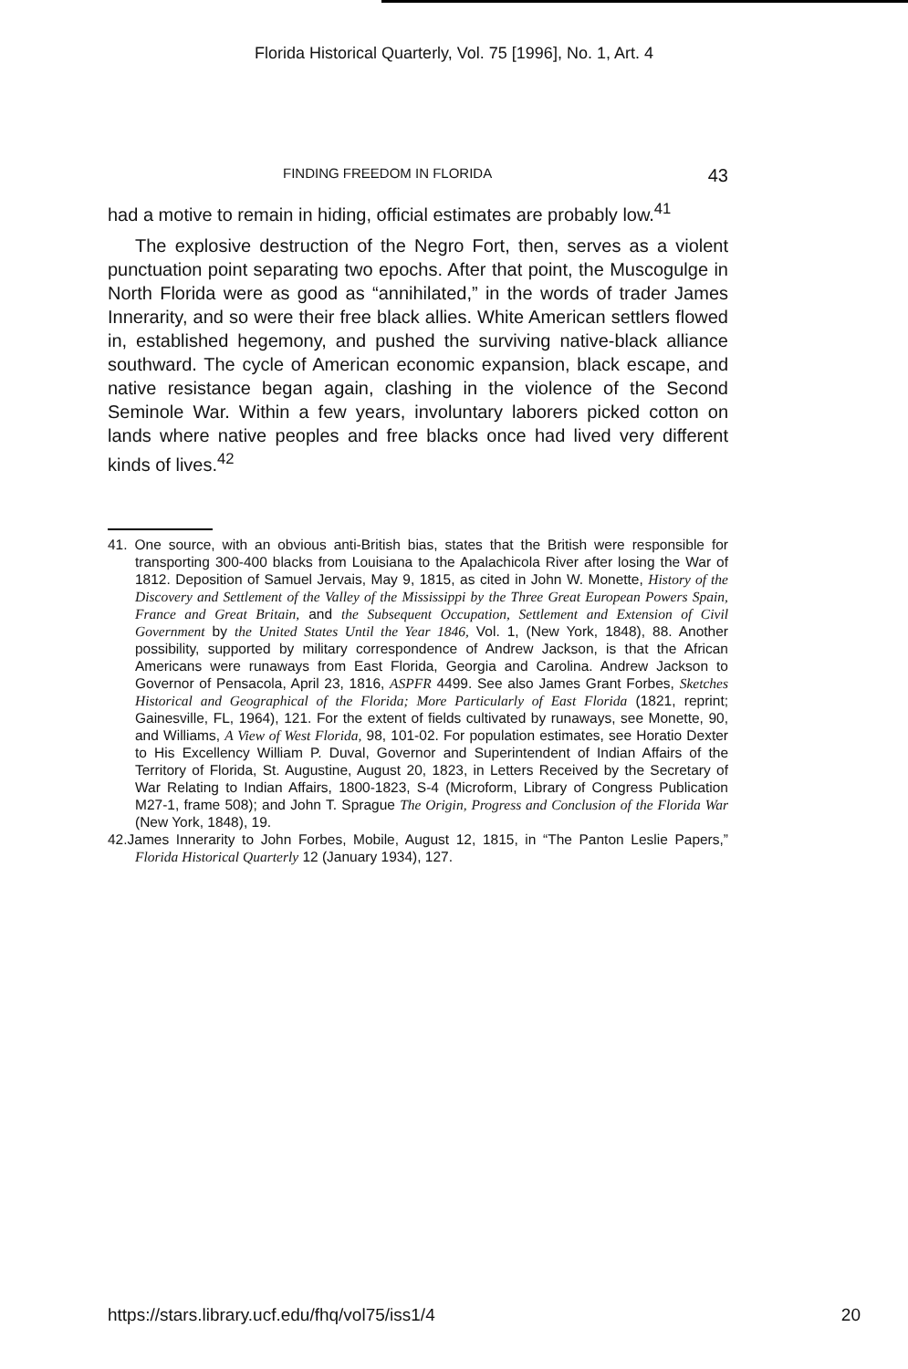Florida Historical Quarterly, Vol. 75 [1996], No. 1, Art. 4
FINDING FREEDOM IN FLORIDA 43
had a motive to remain in hiding, official estimates are probably low.<sup>41</sup>
The explosive destruction of the Negro Fort, then, serves as a violent punctuation point separating two epochs. After that point, the Muscogulge in North Florida were as good as “annihilated,” in the words of trader James Innerarity, and so were their free black allies. White American settlers flowed in, established hegemony, and pushed the surviving native-black alliance southward. The cycle of American economic expansion, black escape, and native resistance began again, clashing in the violence of the Second Seminole War. Within a few years, involuntary laborers picked cotton on lands where native peoples and free blacks once had lived very different kinds of lives.<sup>42</sup>
41. One source, with an obvious anti-British bias, states that the British were responsible for transporting 300-400 blacks from Louisiana to the Apalachicola River after losing the War of 1812. Deposition of Samuel Jervais, May 9, 1815, as cited in John W. Monette, History of the Discovery and Settlement of the Valley of the Mississippi by the Three Great European Powers Spain, France and Great Britain, and the Subsequent Occupation, Settlement and Extension of Civil Government by the United States Until the Year 1846, Vol. 1, (New York, 1848), 88. Another possibility, supported by military correspondence of Andrew Jackson, is that the African Americans were runaways from East Florida, Georgia and Carolina. Andrew Jackson to Governor of Pensacola, April 23, 1816, ASPFR 4499. See also James Grant Forbes, Sketches Historical and Geographical of the Florida; More Particularly of East Florida (1821, reprint; Gainesville, FL, 1964), 121. For the extent of fields cultivated by runaways, see Monette, 90, and Williams, A View of West Florida, 98, 101-02. For population estimates, see Horatio Dexter to His Excellency William P. Duval, Governor and Superintendent of Indian Affairs of the Territory of Florida, St. Augustine, August 20, 1823, in Letters Received by the Secretary of War Relating to Indian Affairs, 1800-1823, S-4 (Microform, Library of Congress Publication M27-1, frame 508); and John T. Sprague The Origin, Progress and Conclusion of the Florida War (New York, 1848), 19.
42.James Innerarity to John Forbes, Mobile, August 12, 1815, in “The Panton Leslie Papers,” Florida Historical Quarterly 12 (January 1934), 127.
https://stars.library.ucf.edu/fhq/vol75/iss1/4 20